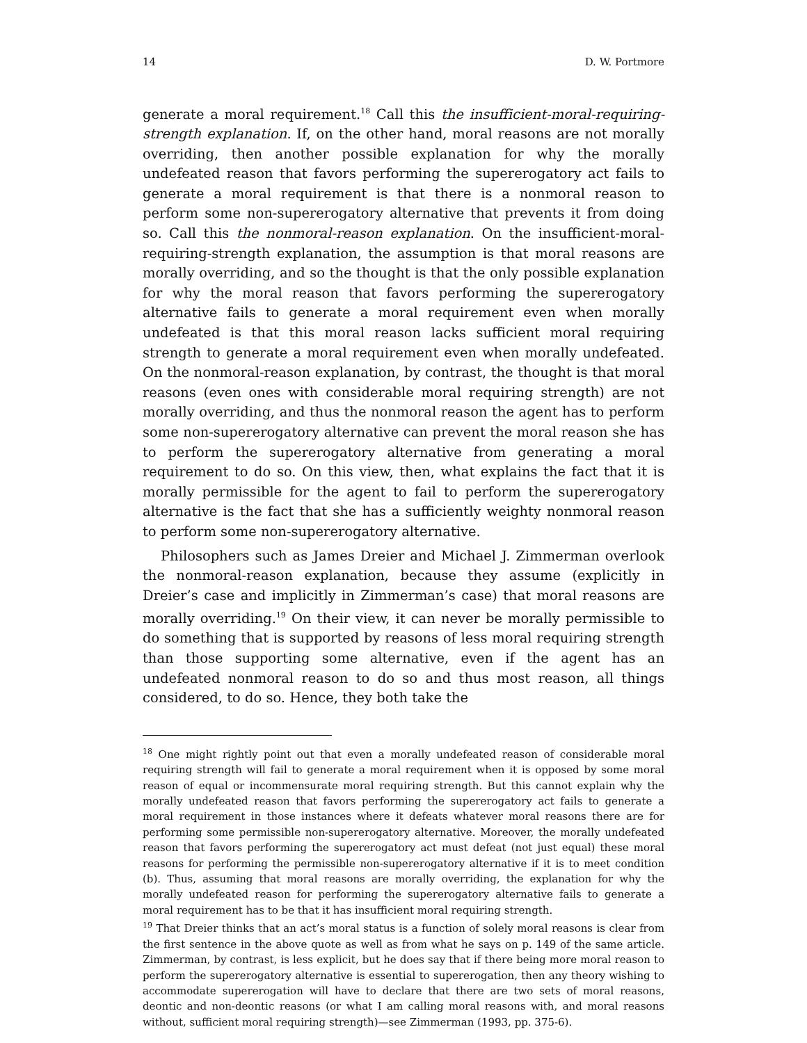14 D. W. Portmore
generate a moral requirement.<sup>18</sup> Call this the insufficient-moral-requiring-strength explanation. If, on the other hand, moral reasons are not morally overriding, then another possible explanation for why the morally undefeated reason that favors performing the supererogatory act fails to generate a moral requirement is that there is a nonmoral reason to perform some non-supererogatory alternative that prevents it from doing so. Call this the nonmoral-reason explanation. On the insufficient-moral-requiring-strength explanation, the assumption is that moral reasons are morally overriding, and so the thought is that the only possible explanation for why the moral reason that favors performing the supererogatory alternative fails to generate a moral requirement even when morally undefeated is that this moral reason lacks sufficient moral requiring strength to generate a moral requirement even when morally undefeated. On the nonmoral-reason explanation, by contrast, the thought is that moral reasons (even ones with considerable moral requiring strength) are not morally overriding, and thus the nonmoral reason the agent has to perform some non-supererogatory alternative can prevent the moral reason she has to perform the supererogatory alternative from generating a moral requirement to do so. On this view, then, what explains the fact that it is morally permissible for the agent to fail to perform the supererogatory alternative is the fact that she has a sufficiently weighty nonmoral reason to perform some non-supererogatory alternative.
Philosophers such as James Dreier and Michael J. Zimmerman overlook the nonmoral-reason explanation, because they assume (explicitly in Dreier’s case and implicitly in Zimmerman’s case) that moral reasons are morally overriding.<sup>19</sup> On their view, it can never be morally permissible to do something that is supported by reasons of less moral requiring strength than those supporting some alternative, even if the agent has an undefeated nonmoral reason to do so and thus most reason, all things considered, to do so. Hence, they both take the
<sup>18</sup> One might rightly point out that even a morally undefeated reason of considerable moral requiring strength will fail to generate a moral requirement when it is opposed by some moral reason of equal or incommensurate moral requiring strength. But this cannot explain why the morally undefeated reason that favors performing the supererogatory act fails to generate a moral requirement in those instances where it defeats whatever moral reasons there are for performing some permissible non-supererogatory alternative. Moreover, the morally undefeated reason that favors performing the supererogatory act must defeat (not just equal) these moral reasons for performing the permissible non-supererogatory alternative if it is to meet condition (b). Thus, assuming that moral reasons are morally overriding, the explanation for why the morally undefeated reason for performing the supererogatory alternative fails to generate a moral requirement has to be that it has insufficient moral requiring strength.
<sup>19</sup> That Dreier thinks that an act’s moral status is a function of solely moral reasons is clear from the first sentence in the above quote as well as from what he says on p. 149 of the same article. Zimmerman, by contrast, is less explicit, but he does say that if there being more moral reason to perform the supererogatory alternative is essential to supererogation, then any theory wishing to accommodate supererogation will have to declare that there are two sets of moral reasons, deontic and non-deontic reasons (or what I am calling moral reasons with, and moral reasons without, sufficient moral requiring strength)—see Zimmerman (1993, pp. 375-6).